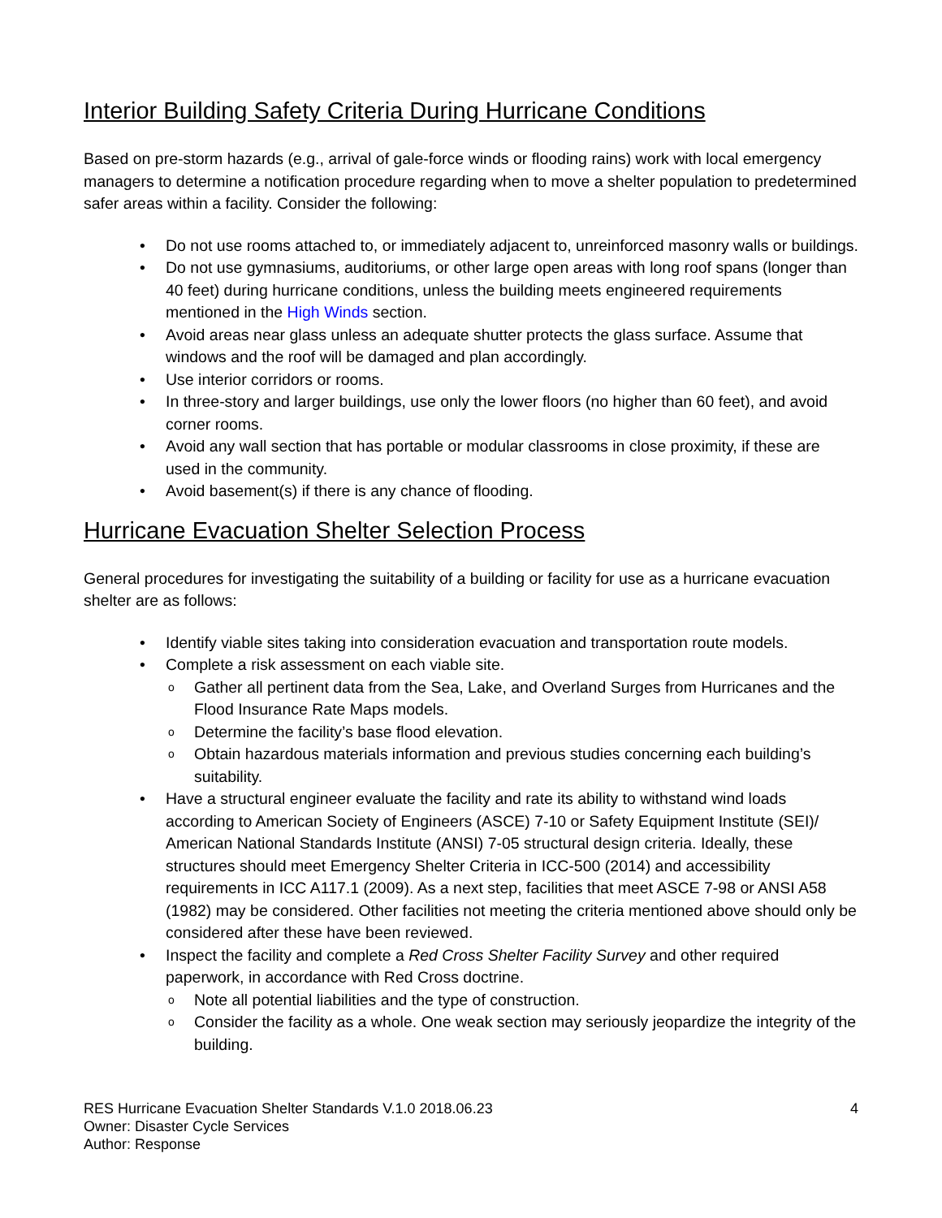Interior Building Safety Criteria During Hurricane Conditions
Based on pre-storm hazards (e.g., arrival of gale-force winds or flooding rains) work with local emergency managers to determine a notification procedure regarding when to move a shelter population to predetermined safer areas within a facility. Consider the following:
Do not use rooms attached to, or immediately adjacent to, unreinforced masonry walls or buildings.
Do not use gymnasiums, auditoriums, or other large open areas with long roof spans (longer than 40 feet) during hurricane conditions, unless the building meets engineered requirements mentioned in the High Winds section.
Avoid areas near glass unless an adequate shutter protects the glass surface. Assume that windows and the roof will be damaged and plan accordingly.
Use interior corridors or rooms.
In three-story and larger buildings, use only the lower floors (no higher than 60 feet), and avoid corner rooms.
Avoid any wall section that has portable or modular classrooms in close proximity, if these are used in the community.
Avoid basement(s) if there is any chance of flooding.
Hurricane Evacuation Shelter Selection Process
General procedures for investigating the suitability of a building or facility for use as a hurricane evacuation shelter are as follows:
Identify viable sites taking into consideration evacuation and transportation route models.
Complete a risk assessment on each viable site.
Gather all pertinent data from the Sea, Lake, and Overland Surges from Hurricanes and the Flood Insurance Rate Maps models.
Determine the facility’s base flood elevation.
Obtain hazardous materials information and previous studies concerning each building’s suitability.
Have a structural engineer evaluate the facility and rate its ability to withstand wind loads according to American Society of Engineers (ASCE) 7-10 or Safety Equipment Institute (SEI)/ American National Standards Institute (ANSI) 7-05 structural design criteria. Ideally, these structures should meet Emergency Shelter Criteria in ICC-500 (2014) and accessibility requirements in ICC A117.1 (2009). As a next step, facilities that meet ASCE 7-98 or ANSI A58 (1982) may be considered. Other facilities not meeting the criteria mentioned above should only be considered after these have been reviewed.
Inspect the facility and complete a Red Cross Shelter Facility Survey and other required paperwork, in accordance with Red Cross doctrine.
Note all potential liabilities and the type of construction.
Consider the facility as a whole. One weak section may seriously jeopardize the integrity of the building.
RES Hurricane Evacuation Shelter Standards V.1.0 2018.06.23
Owner: Disaster Cycle Services
Author: Response
4